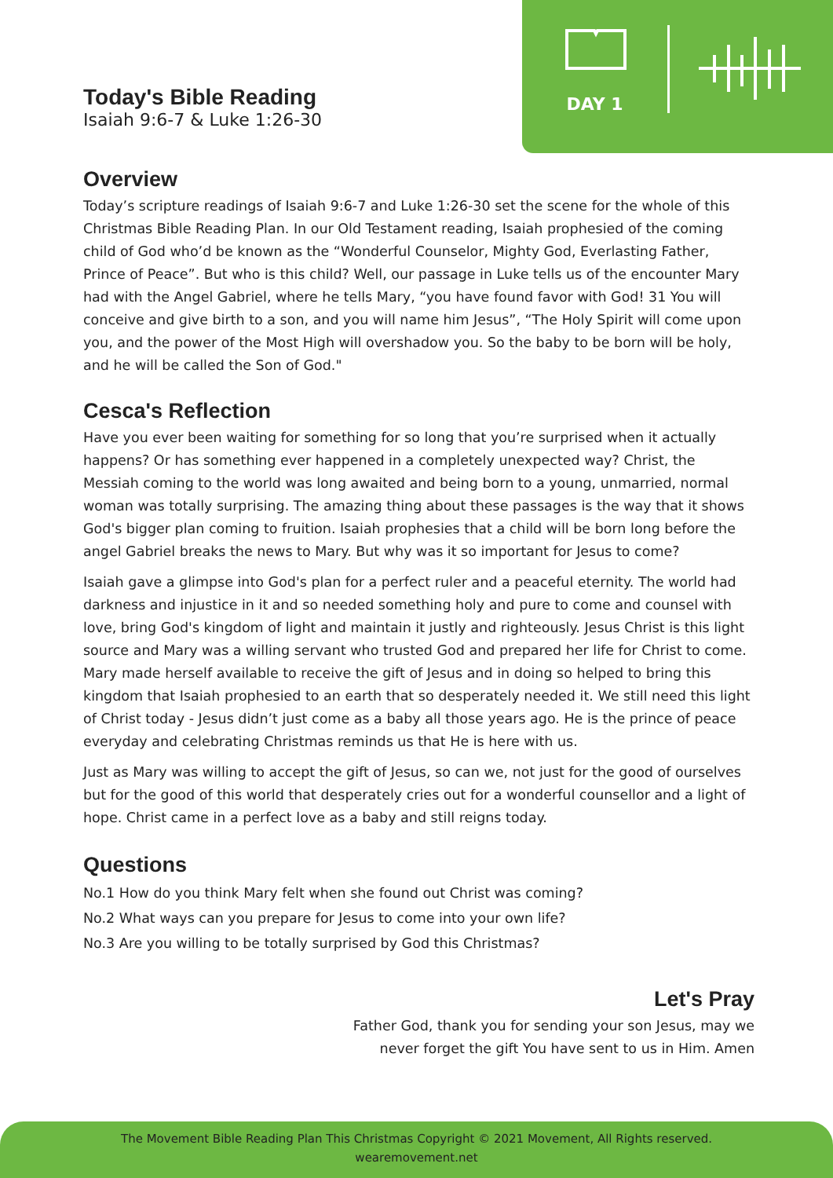DAY 1
Today's Bible Reading
Isaiah 9:6-7 & Luke 1:26-30
Overview
Today’s scripture readings of Isaiah 9:6-7 and Luke 1:26-30 set the scene for the whole of this Christmas Bible Reading Plan. In our Old Testament reading, Isaiah prophesied of the coming child of God who’d be known as the “Wonderful Counselor, Mighty God, Everlasting Father, Prince of Peace”. But who is this child? Well, our passage in Luke tells us of the encounter Mary had with the Angel Gabriel, where he tells Mary, “you have found favor with God! 31 You will conceive and give birth to a son, and you will name him Jesus”, “The Holy Spirit will come upon you, and the power of the Most High will overshadow you. So the baby to be born will be holy, and he will be called the Son of God."
Cesca's Reflection
Have you ever been waiting for something for so long that you’re surprised when it actually happens? Or has something ever happened in a completely unexpected way? Christ, the Messiah coming to the world was long awaited and being born to a young, unmarried, normal woman was totally surprising. The amazing thing about these passages is the way that it shows God's bigger plan coming to fruition. Isaiah prophesies that a child will be born long before the angel Gabriel breaks the news to Mary. But why was it so important for Jesus to come?
Isaiah gave a glimpse into God's plan for a perfect ruler and a peaceful eternity. The world had darkness and injustice in it and so needed something holy and pure to come and counsel with love, bring God's kingdom of light and maintain it justly and righteously. Jesus Christ is this light source and Mary was a willing servant who trusted God and prepared her life for Christ to come. Mary made herself available to receive the gift of Jesus and in doing so helped to bring this kingdom that Isaiah prophesied to an earth that so desperately needed it. We still need this light of Christ today - Jesus didn’t just come as a baby all those years ago. He is the prince of peace everyday and celebrating Christmas reminds us that He is here with us.
Just as Mary was willing to accept the gift of Jesus, so can we, not just for the good of ourselves but for the good of this world that desperately cries out for a wonderful counsellor and a light of hope. Christ came in a perfect love as a baby and still reigns today.
Questions
No.1 How do you think Mary felt when she found out Christ was coming?
No.2 What ways can you prepare for Jesus to come into your own life?
No.3 Are you willing to be totally surprised by God this Christmas?
Let's Pray
Father God, thank you for sending your son Jesus, may we
never forget the gift You have sent to us in Him. Amen
The Movement Bible Reading Plan This Christmas Copyright © 2021 Movement, All Rights reserved.
wearemovement.net